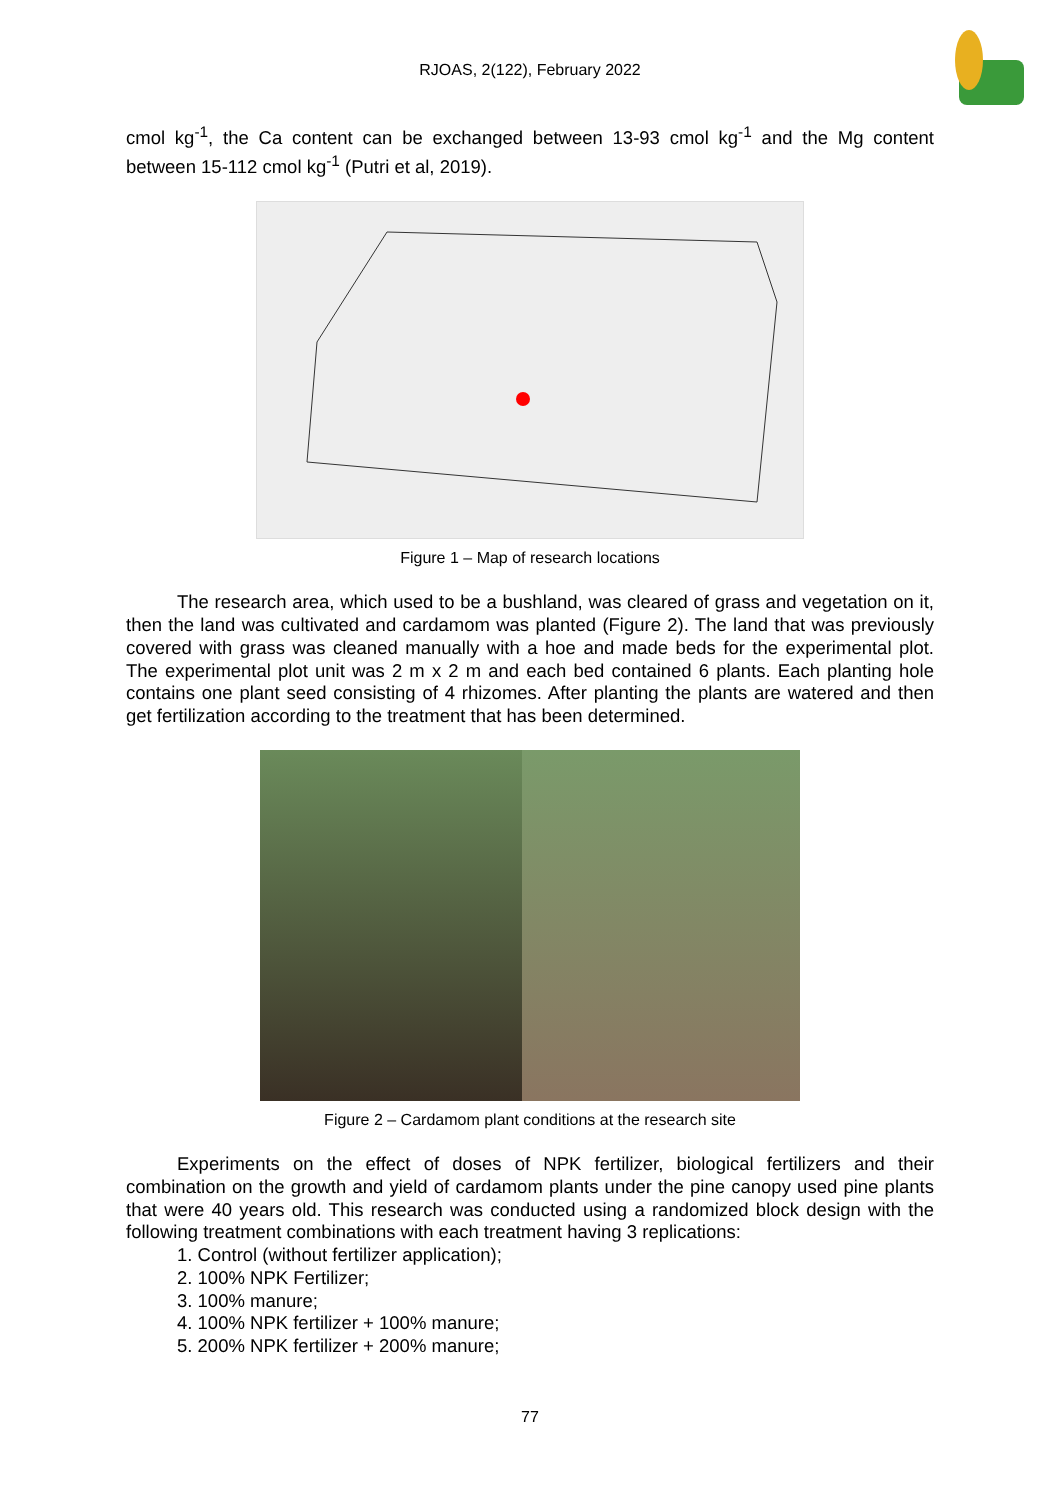RJOAS, 2(122), February 2022
cmol kg<sup>-1</sup>, the Ca content can be exchanged between 13-93 cmol kg<sup>-1</sup> and the Mg content between 15-112 cmol kg<sup>-1</sup> (Putri et al, 2019).
Figure 1 – Map of research locations
The research area, which used to be a bushland, was cleared of grass and vegetation on it, then the land was cultivated and cardamom was planted (Figure 2). The land that was previously covered with grass was cleaned manually with a hoe and made beds for the experimental plot. The experimental plot unit was 2 m x 2 m and each bed contained 6 plants. Each planting hole contains one plant seed consisting of 4 rhizomes. After planting the plants are watered and then get fertilization according to the treatment that has been determined.
Figure 2 – Cardamom plant conditions at the research site
Experiments on the effect of doses of NPK fertilizer, biological fertilizers and their combination on the growth and yield of cardamom plants under the pine canopy used pine plants that were 40 years old. This research was conducted using a randomized block design with the following treatment combinations with each treatment having 3 replications:
1. Control (without fertilizer application);
2. 100% NPK Fertilizer;
3. 100% manure;
4. 100% NPK fertilizer + 100% manure;
5. 200% NPK fertilizer + 200% manure;
77